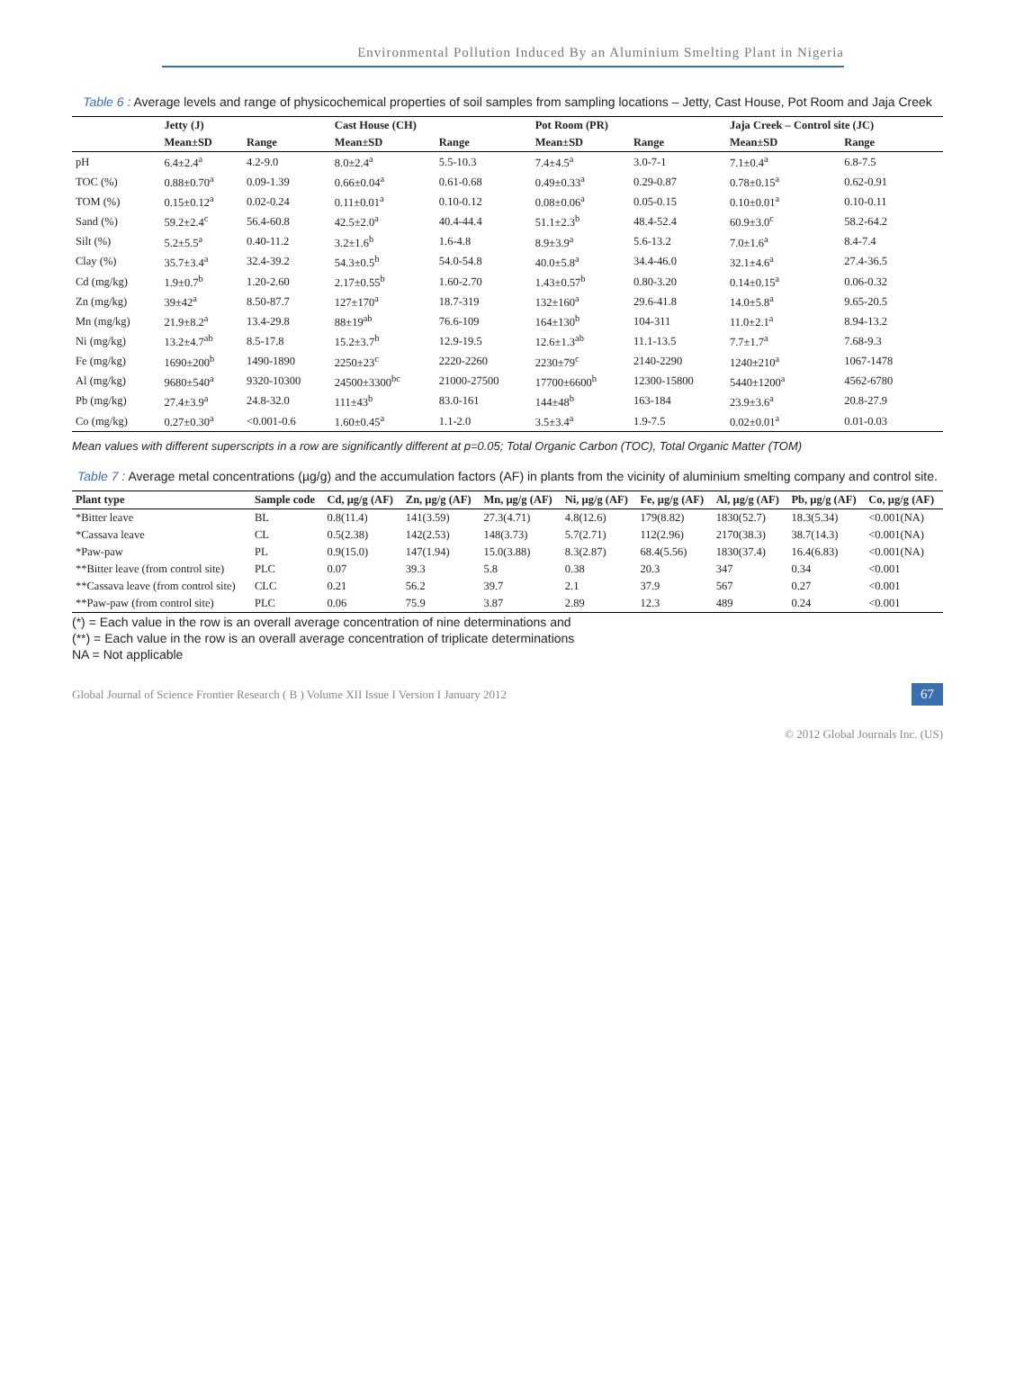Environmental Pollution Induced By an Aluminium Smelting Plant in Nigeria
Table 6 : Average levels and range of physicochemical properties of soil samples from sampling locations – Jetty, Cast House, Pot Room and Jaja Creek
| | Jetty (J) | | Cast House (CH) | | Pot Room (PR) | | Jaja Creek – Control site (JC) | |
| --- | --- | --- | --- | --- | --- | --- | --- | --- |
| | Mean±SD | Range | Mean±SD | Range | Mean±SD | Range | Mean±SD | Range |
| pH | 6.4±2.4<sup>a</sup> | 4.2-9.0 | 8.0±2.4<sup>a</sup> | 5.5-10.3 | 7.4±4.5<sup>a</sup> | 3.0-7-1 | 7.1±0.4<sup>a</sup> | 6.8-7.5 |
| TOC (%) | 0.88±0.70<sup>a</sup> | 0.09-1.39 | 0.66±0.04<sup>a</sup> | 0.61-0.68 | 0.49±0.33<sup>a</sup> | 0.29-0.87 | 0.78±0.15<sup>a</sup> | 0.62-0.91 |
| TOM (%) | 0.15±0.12<sup>a</sup> | 0.02-0.24 | 0.11±0.01<sup>a</sup> | 0.10-0.12 | 0.08±0.06<sup>a</sup> | 0.05-0.15 | 0.10±0.01<sup>a</sup> | 0.10-0.11 |
| Sand (%) | 59.2±2.4<sup>c</sup> | 56.4-60.8 | 42.5±2.0<sup>a</sup> | 40.4-44.4 | 51.1±2.3<sup>b</sup> | 48.4-52.4 | 60.9±3.0<sup>c</sup> | 58.2-64.2 |
| Silt (%) | 5.2±5.5<sup>a</sup> | 0.40-11.2 | 3.2±1.6<sup>b</sup> | 1.6-4.8 | 8.9±3.9<sup>a</sup> | 5.6-13.2 | 7.0±1.6<sup>a</sup> | 8.4-7.4 |
| Clay (%) | 35.7±3.4<sup>a</sup> | 32.4-39.2 | 54.3±0.5<sup>b</sup> | 54.0-54.8 | 40.0±5.8<sup>a</sup> | 34.4-46.0 | 32.1±4.6<sup>a</sup> | 27.4-36.5 |
| Cd (mg/kg) | 1.9±0.7<sup>b</sup> | 1.20-2.60 | 2.17±0.55<sup>b</sup> | 1.60-2.70 | 1.43±0.57<sup>b</sup> | 0.80-3.20 | 0.14±0.15<sup>a</sup> | 0.06-0.32 |
| Zn (mg/kg) | 39±42<sup>a</sup> | 8.50-87.7 | 127±170<sup>a</sup> | 18.7-319 | 132±160<sup>a</sup> | 29.6-41.8 | 14.0±5.8<sup>a</sup> | 9.65-20.5 |
| Mn (mg/kg) | 21.9±8.2<sup>a</sup> | 13.4-29.8 | 88±19<sup>ab</sup> | 76.6-109 | 164±130<sup>b</sup> | 104-311 | 11.0±2.1<sup>a</sup> | 8.94-13.2 |
| Ni (mg/kg) | 13.2±4.7<sup>ab</sup> | 8.5-17.8 | 15.2±3.7<sup>b</sup> | 12.9-19.5 | 12.6±1.3<sup>ab</sup> | 11.1-13.5 | 7.7±1.7<sup>a</sup> | 7.68-9.3 |
| Fe (mg/kg) | 1690±200<sup>b</sup> | 1490-1890 | 2250±23<sup>c</sup> | 2220-2260 | 2230±79<sup>c</sup> | 2140-2290 | 1240±210<sup>a</sup> | 1067-1478 |
| Al (mg/kg) | 9680±540<sup>a</sup> | 9320-10300 | 24500±3300<sup>bc</sup> | 21000-27500 | 17700±6600<sup>b</sup> | 12300-15800 | 5440±1200<sup>a</sup> | 4562-6780 |
| Pb (mg/kg) | 27.4±3.9<sup>a</sup> | 24.8-32.0 | 111±43<sup>b</sup> | 83.0-161 | 144±48<sup>b</sup> | 163-184 | 23.9±3.6<sup>a</sup> | 20.8-27.9 |
| Co (mg/kg) | 0.27±0.30<sup>a</sup> | <0.001-0.6 | 1.60±0.45<sup>a</sup> | 1.1-2.0 | 3.5±3.4<sup>a</sup> | 1.9-7.5 | 0.02±0.01<sup>a</sup> | 0.01-0.03 |
Mean values with different superscripts in a row are significantly different at p=0.05; Total Organic Carbon (TOC), Total Organic Matter (TOM)
Table 7 : Average metal concentrations (µg/g) and the accumulation factors (AF) in plants from the vicinity of aluminium smelting company and control site.
| Plant type | Sample code | Cd, µg/g (AF) | Zn, µg/g (AF) | Mn, µg/g (AF) | Ni, µg/g (AF) | Fe, µg/g (AF) | Al, µg/g (AF) | Pb, µg/g (AF) | Co, µg/g (AF) |
| --- | --- | --- | --- | --- | --- | --- | --- | --- | --- |
| *Bitter leave | BL | 0.8(11.4) | 141(3.59) | 27.3(4.71) | 4.8(12.6) | 179(8.82) | 1830(52.7) | 18.3(5.34) | <0.001(NA) |
| *Cassava leave | CL | 0.5(2.38) | 142(2.53) | 148(3.73) | 5.7(2.71) | 112(2.96) | 2170(38.3) | 38.7(14.3) | <0.001(NA) |
| *Paw-paw | PL | 0.9(15.0) | 147(1.94) | 15.0(3.88) | 8.3(2.87) | 68.4(5.56) | 1830(37.4) | 16.4(6.83) | <0.001(NA) |
| **Bitter leave (from control site) | PLC | 0.07 | 39.3 | 5.8 | 0.38 | 20.3 | 347 | 0.34 | <0.001 |
| **Cassava leave (from control site) | CLC | 0.21 | 56.2 | 39.7 | 2.1 | 37.9 | 567 | 0.27 | <0.001 |
| **Paw-paw (from control site) | PLC | 0.06 | 75.9 | 3.87 | 2.89 | 12.3 | 489 | 0.24 | <0.001 |
(*) = Each value in the row is an overall average concentration of nine determinations and
(**) = Each value in the row is an overall average concentration of triplicate determinations
NA = Not applicable
Global Journal of Science Frontier Research ( B ) Volume XII Issue I Version I January 2012 67
© 2012 Global Journals Inc. (US)